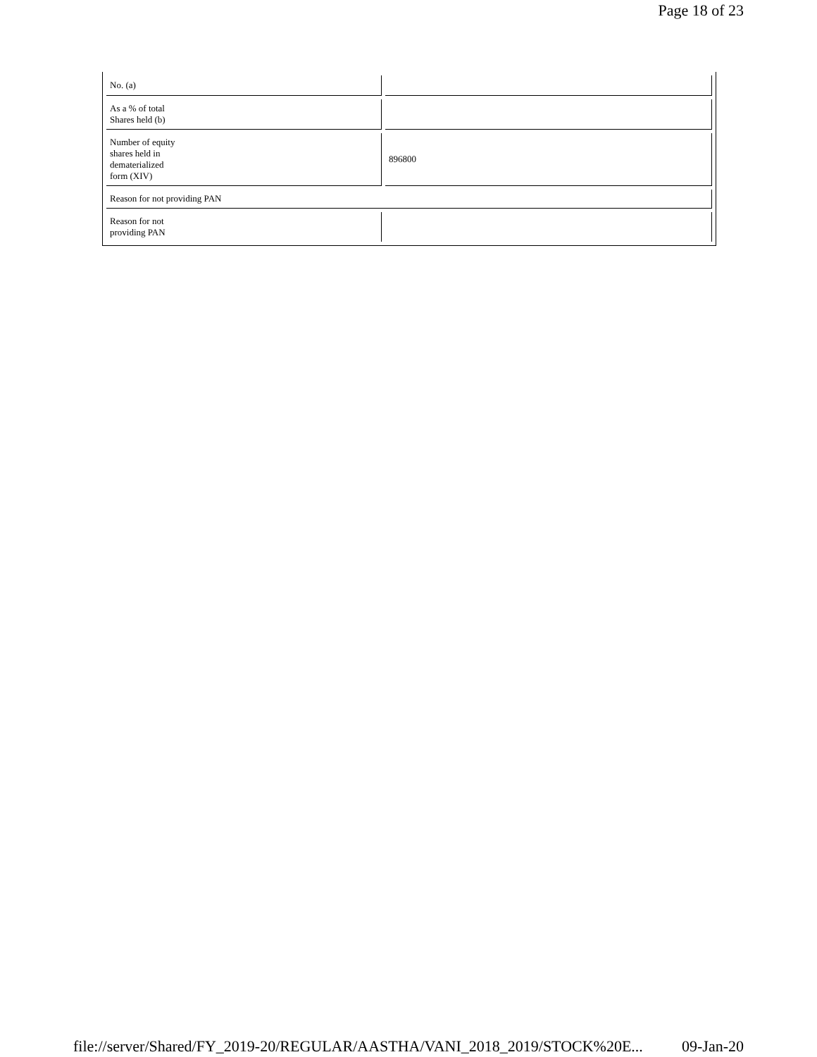Page 18 of 23
| No. (a) | |
| As a % of total Shares held (b) | |
| Number of equity shares held in dematerialized form (XIV) | 896800 |
| Reason for not providing PAN | |
| Reason for not providing PAN | |
file://server/Shared/FY_2019-20/REGULAR/AASTHA/VANI_2018_2019/STOCK%20E... 09-Jan-20